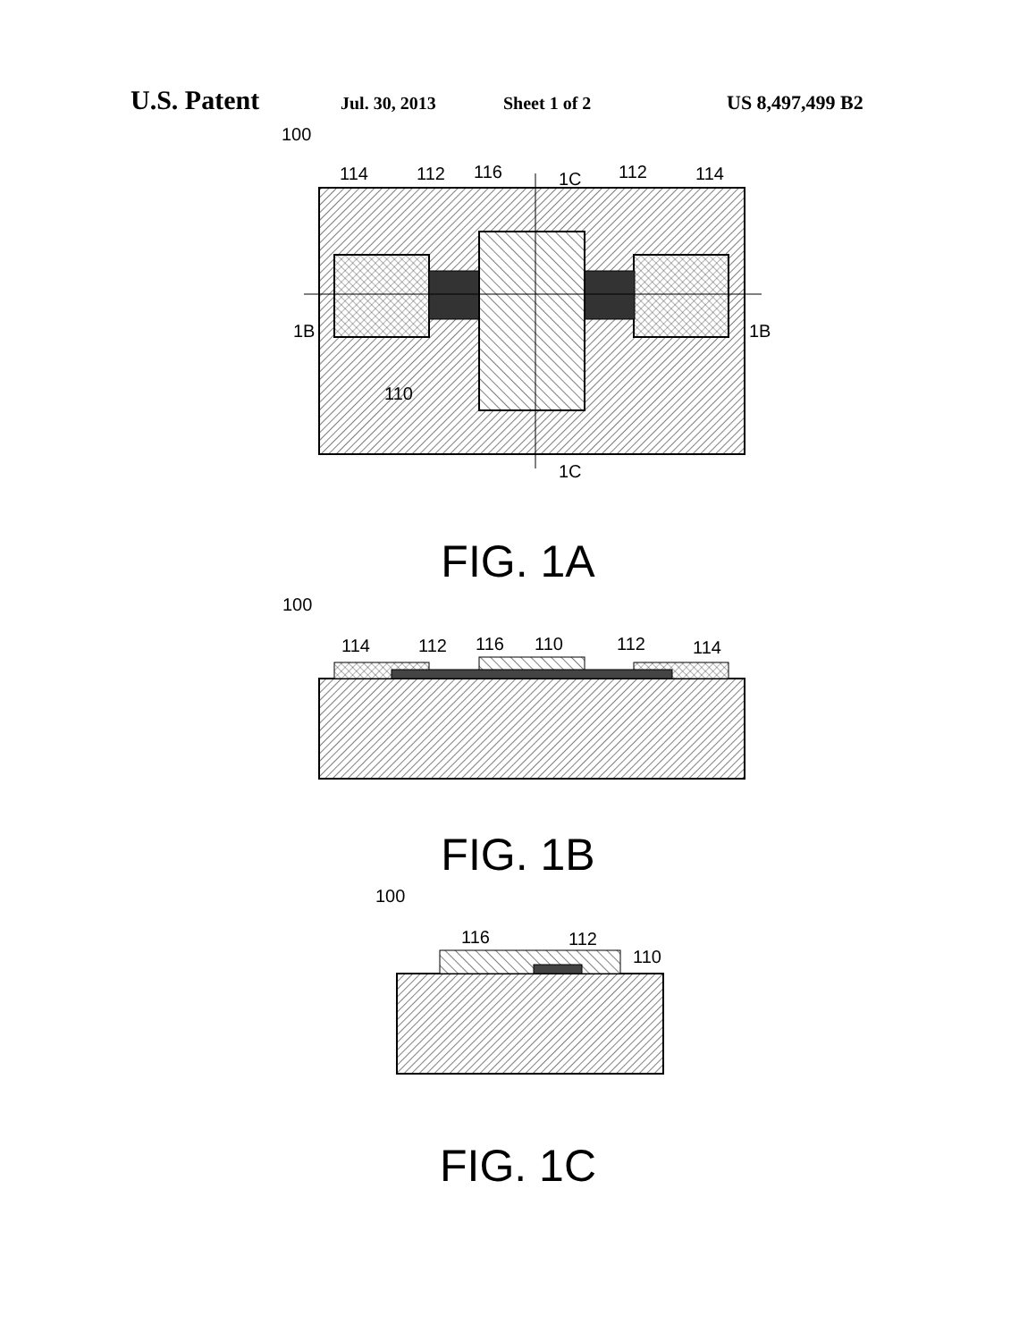U.S. Patent Jul. 30, 2013 Sheet 1 of 2 US 8,497,499 B2
100
114
112
116
1C
112
114
1B
1B
110
1C
FIG. 1A
100
114
112
116
110
112
114
FIG. 1B
100
116
112
110
FIG. 1C